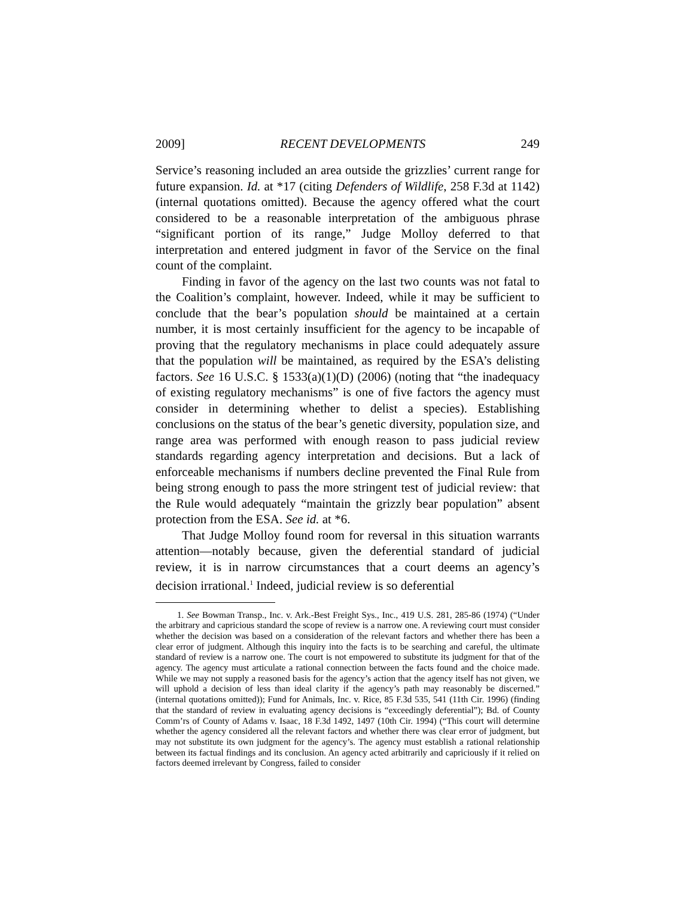2009] RECENT DEVELOPMENTS 249
Service’s reasoning included an area outside the grizzlies’ current range for future expansion. Id. at *17 (citing Defenders of Wildlife, 258 F.3d at 1142) (internal quotations omitted). Because the agency offered what the court considered to be a reasonable interpretation of the ambiguous phrase “significant portion of its range,” Judge Molloy deferred to that interpretation and entered judgment in favor of the Service on the final count of the complaint.
Finding in favor of the agency on the last two counts was not fatal to the Coalition’s complaint, however. Indeed, while it may be sufficient to conclude that the bear’s population should be maintained at a certain number, it is most certainly insufficient for the agency to be incapable of proving that the regulatory mechanisms in place could adequately assure that the population will be maintained, as required by the ESA’s delisting factors. See 16 U.S.C. § 1533(a)(1)(D) (2006) (noting that “the inadequacy of existing regulatory mechanisms” is one of five factors the agency must consider in determining whether to delist a species). Establishing conclusions on the status of the bear’s genetic diversity, population size, and range area was performed with enough reason to pass judicial review standards regarding agency interpretation and decisions. But a lack of enforceable mechanisms if numbers decline prevented the Final Rule from being strong enough to pass the more stringent test of judicial review: that the Rule would adequately “maintain the grizzly bear population” absent protection from the ESA. See id. at *6.
That Judge Molloy found room for reversal in this situation warrants attention—notably because, given the deferential standard of judicial review, it is in narrow circumstances that a court deems an agency’s decision irrational.<sup>1</sup> Indeed, judicial review is so deferential
1. See Bowman Transp., Inc. v. Ark.-Best Freight Sys., Inc., 419 U.S. 281, 285-86 (1974) (“Under the arbitrary and capricious standard the scope of review is a narrow one. A reviewing court must consider whether the decision was based on a consideration of the relevant factors and whether there has been a clear error of judgment. Although this inquiry into the facts is to be searching and careful, the ultimate standard of review is a narrow one. The court is not empowered to substitute its judgment for that of the agency. The agency must articulate a rational connection between the facts found and the choice made. While we may not supply a reasoned basis for the agency’s action that the agency itself has not given, we will uphold a decision of less than ideal clarity if the agency’s path may reasonably be discerned.” (internal quotations omitted)); Fund for Animals, Inc. v. Rice, 85 F.3d 535, 541 (11th Cir. 1996) (finding that the standard of review in evaluating agency decisions is “exceedingly deferential”); Bd. of County Comm’rs of County of Adams v. Isaac, 18 F.3d 1492, 1497 (10th Cir. 1994) (“This court will determine whether the agency considered all the relevant factors and whether there was clear error of judgment, but may not substitute its own judgment for the agency’s. The agency must establish a rational relationship between its factual findings and its conclusion. An agency acted arbitrarily and capriciously if it relied on factors deemed irrelevant by Congress, failed to consider